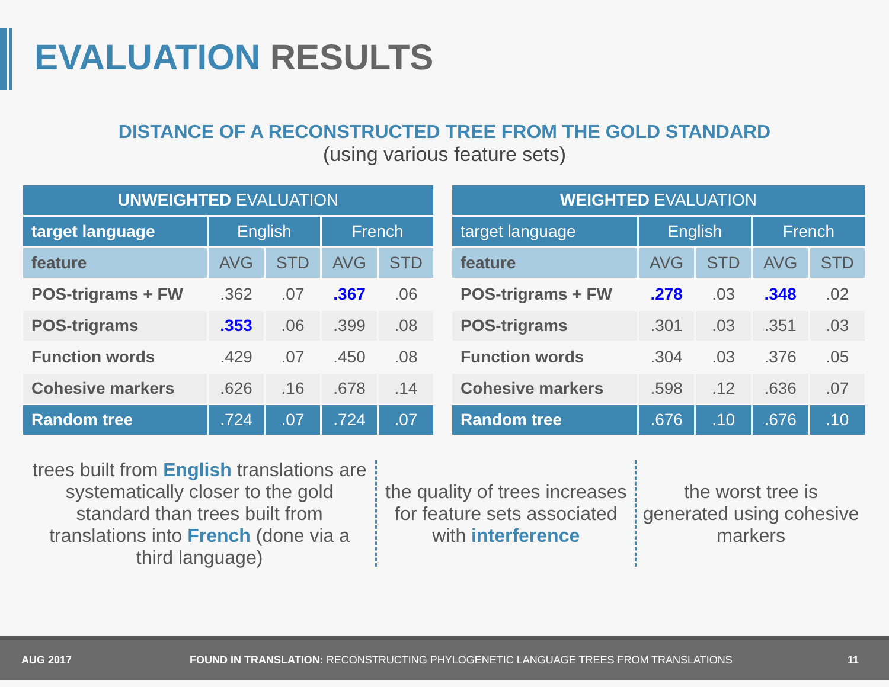EVALUATION RESULTS
DISTANCE OF A RECONSTRUCTED TREE FROM THE GOLD STANDARD
(using various feature sets)
| UNWEIGHTED EVALUATION | | | | |
| --- | --- | --- | --- | --- |
| target language | English | | French | |
| feature | AVG | STD | AVG | STD |
| POS-trigrams + FW | .362 | .07 | .367 | .06 |
| POS-trigrams | .353 | .06 | .399 | .08 |
| Function words | .429 | .07 | .450 | .08 |
| Cohesive markers | .626 | .16 | .678 | .14 |
| Random tree | .724 | .07 | .724 | .07 |
| WEIGHTED EVALUATION | | | | |
| --- | --- | --- | --- | --- |
| target language | English | | French | |
| feature | AVG | STD | AVG | STD |
| POS-trigrams + FW | .278 | .03 | .348 | .02 |
| POS-trigrams | .301 | .03 | .351 | .03 |
| Function words | .304 | .03 | .376 | .05 |
| Cohesive markers | .598 | .12 | .636 | .07 |
| Random tree | .676 | .10 | .676 | .10 |
trees built from English translations are systematically closer to the gold standard than trees built from translations into French (done via a third language)
the quality of trees increases for feature sets associated with interference
the worst tree is generated using cohesive markers
AUG 2017 FOUND IN TRANSLATION: RECONSTRUCTING PHYLOGENETIC LANGUAGE TREES FROM TRANSLATIONS 11